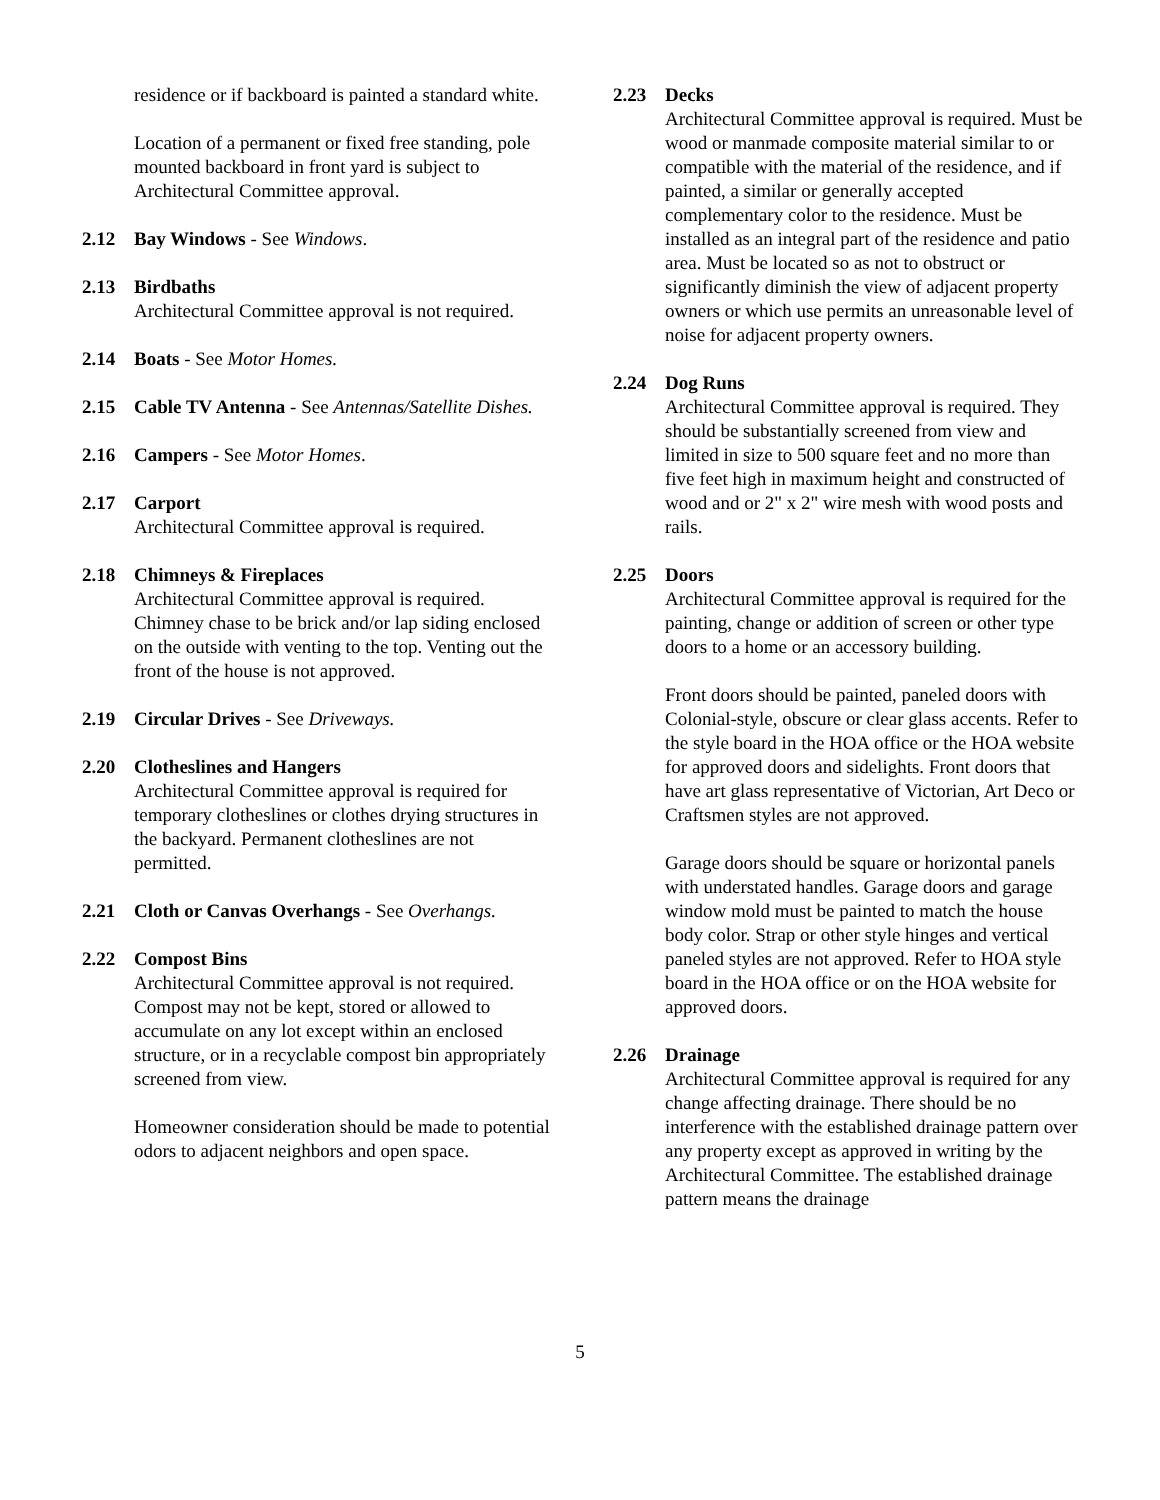residence or if backboard is painted a standard white.
Location of a permanent or fixed free standing, pole mounted backboard in front yard is subject to Architectural Committee approval.
2.12 Bay Windows - See Windows.
2.13 Birdbaths
Architectural Committee approval is not required.
2.14 Boats - See Motor Homes.
2.15 Cable TV Antenna - See Antennas/Satellite Dishes.
2.16 Campers - See Motor Homes.
2.17 Carport
Architectural Committee approval is required.
2.18 Chimneys & Fireplaces
Architectural Committee approval is required. Chimney chase to be brick and/or lap siding enclosed on the outside with venting to the top. Venting out the front of the house is not approved.
2.19 Circular Drives - See Driveways.
2.20 Clotheslines and Hangers
Architectural Committee approval is required for temporary clotheslines or clothes drying structures in the backyard. Permanent clotheslines are not permitted.
2.21 Cloth or Canvas Overhangs - See Overhangs.
2.22 Compost Bins
Architectural Committee approval is not required. Compost may not be kept, stored or allowed to accumulate on any lot except within an enclosed structure, or in a recyclable compost bin appropriately screened from view.
Homeowner consideration should be made to potential odors to adjacent neighbors and open space.
2.23 Decks
Architectural Committee approval is required. Must be wood or manmade composite material similar to or compatible with the material of the residence, and if painted, a similar or generally accepted complementary color to the residence. Must be installed as an integral part of the residence and patio area. Must be located so as not to obstruct or significantly diminish the view of adjacent property owners or which use permits an unreasonable level of noise for adjacent property owners.
2.24 Dog Runs
Architectural Committee approval is required. They should be substantially screened from view and limited in size to 500 square feet and no more than five feet high in maximum height and constructed of wood and or 2" x 2" wire mesh with wood posts and rails.
2.25 Doors
Architectural Committee approval is required for the painting, change or addition of screen or other type doors to a home or an accessory building.
Front doors should be painted, paneled doors with Colonial-style, obscure or clear glass accents. Refer to the style board in the HOA office or the HOA website for approved doors and sidelights. Front doors that have art glass representative of Victorian, Art Deco or Craftsmen styles are not approved.
Garage doors should be square or horizontal panels with understated handles. Garage doors and garage window mold must be painted to match the house body color. Strap or other style hinges and vertical paneled styles are not approved. Refer to HOA style board in the HOA office or on the HOA website for approved doors.
2.26 Drainage
Architectural Committee approval is required for any change affecting drainage. There should be no interference with the established drainage pattern over any property except as approved in writing by the Architectural Committee. The established drainage pattern means the drainage
5